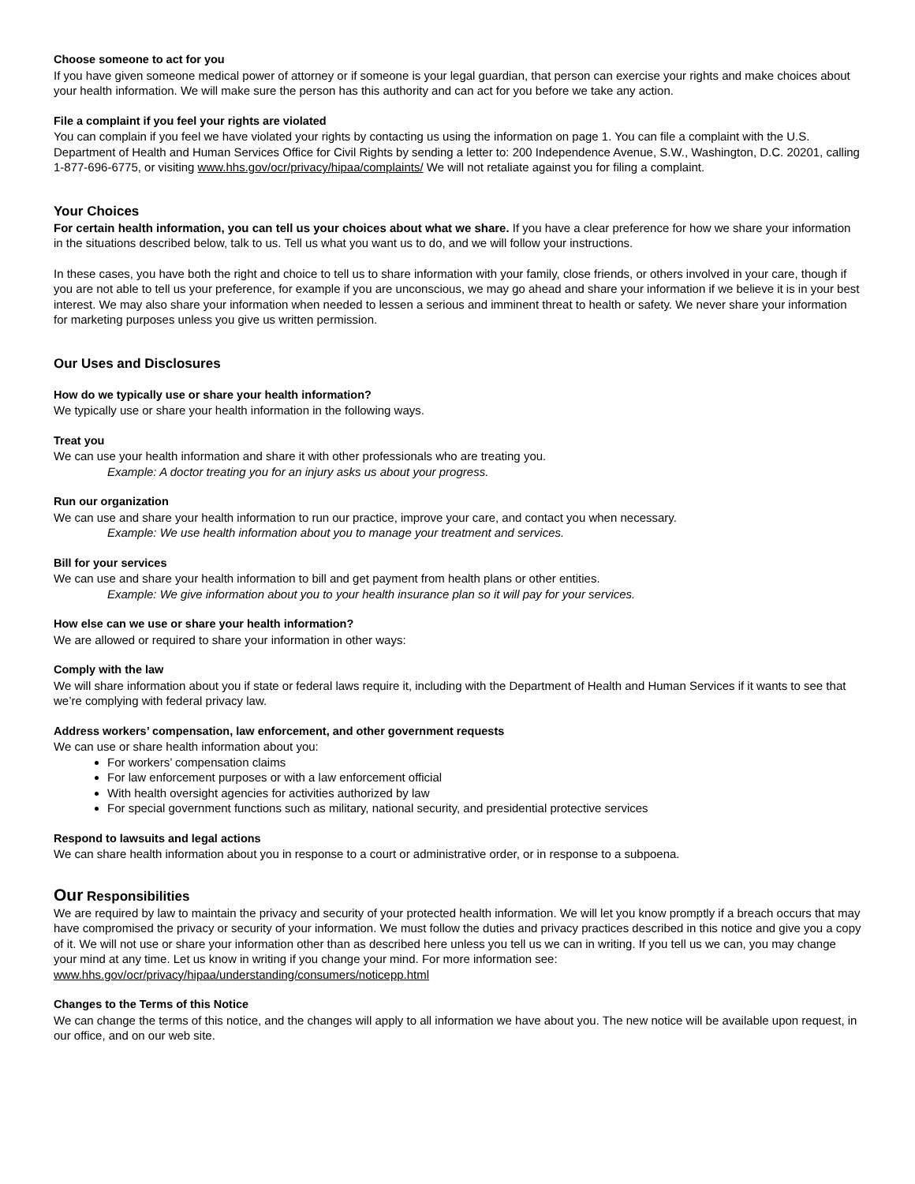Choose someone to act for you
If you have given someone medical power of attorney or if someone is your legal guardian, that person can exercise your rights and make choices about your health information. We will make sure the person has this authority and can act for you before we take any action.
File a complaint if you feel your rights are violated
You can complain if you feel we have violated your rights by contacting us using the information on page 1. You can file a complaint with the U.S. Department of Health and Human Services Office for Civil Rights by sending a letter to: 200 Independence Avenue, S.W., Washington, D.C. 20201, calling 1-877-696-6775, or visiting www.hhs.gov/ocr/privacy/hipaa/complaints/ We will not retaliate against you for filing a complaint.
Your Choices
For certain health information, you can tell us your choices about what we share. If you have a clear preference for how we share your information in the situations described below, talk to us. Tell us what you want us to do, and we will follow your instructions.
In these cases, you have both the right and choice to tell us to share information with your family, close friends, or others involved in your care, though if you are not able to tell us your preference, for example if you are unconscious, we may go ahead and share your information if we believe it is in your best interest. We may also share your information when needed to lessen a serious and imminent threat to health or safety. We never share your information for marketing purposes unless you give us written permission.
Our Uses and Disclosures
How do we typically use or share your health information?
We typically use or share your health information in the following ways.
Treat you
We can use your health information and share it with other professionals who are treating you.
Example: A doctor treating you for an injury asks us about your progress.
Run our organization
We can use and share your health information to run our practice, improve your care, and contact you when necessary.
Example: We use health information about you to manage your treatment and services.
Bill for your services
We can use and share your health information to bill and get payment from health plans or other entities.
Example: We give information about you to your health insurance plan so it will pay for your services.
How else can we use or share your health information?
We are allowed or required to share your information in other ways:
Comply with the law
We will share information about you if state or federal laws require it, including with the Department of Health and Human Services if it wants to see that we’re complying with federal privacy law.
Address workers’ compensation, law enforcement, and other government requests
We can use or share health information about you:
For workers’ compensation claims
For law enforcement purposes or with a law enforcement official
With health oversight agencies for activities authorized by law
For special government functions such as military, national security, and presidential protective services
Respond to lawsuits and legal actions
We can share health information about you in response to a court or administrative order, or in response to a subpoena.
Our Responsibilities
We are required by law to maintain the privacy and security of your protected health information. We will let you know promptly if a breach occurs that may have compromised the privacy or security of your information. We must follow the duties and privacy practices described in this notice and give you a copy of it. We will not use or share your information other than as described here unless you tell us we can in writing. If you tell us we can, you may change your mind at any time. Let us know in writing if you change your mind. For more information see: www.hhs.gov/ocr/privacy/hipaa/understanding/consumers/noticepp.html
Changes to the Terms of this Notice
We can change the terms of this notice, and the changes will apply to all information we have about you. The new notice will be available upon request, in our office, and on our web site.